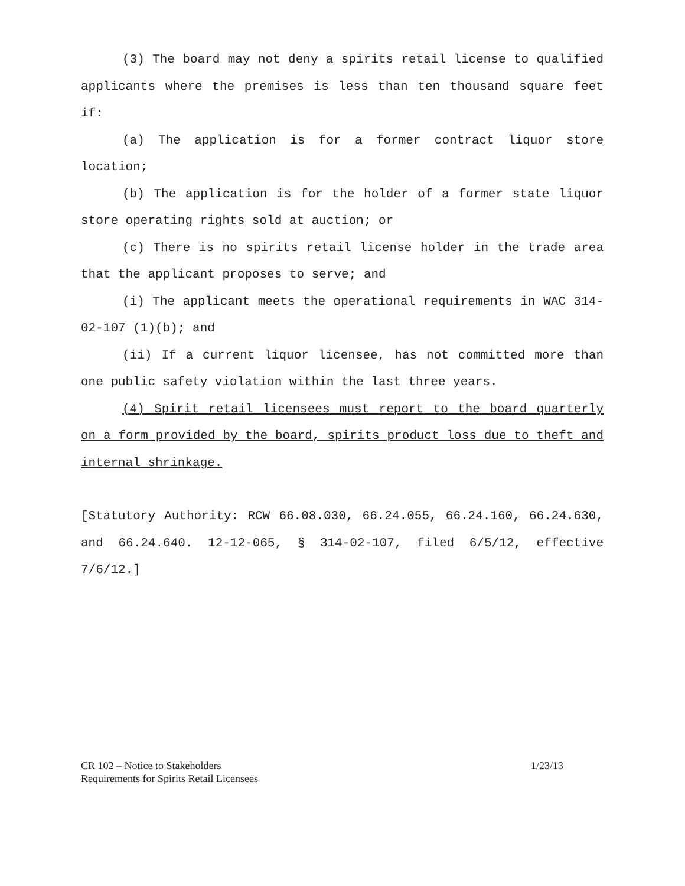(3) The board may not deny a spirits retail license to qualified applicants where the premises is less than ten thousand square feet if:
(a) The application is for a former contract liquor store location;
(b) The application is for the holder of a former state liquor store operating rights sold at auction; or
(c) There is no spirits retail license holder in the trade area that the applicant proposes to serve; and
(i) The applicant meets the operational requirements in WAC 314-02-107 (1)(b); and
(ii) If a current liquor licensee, has not committed more than one public safety violation within the last three years.
(4) Spirit retail licensees must report to the board quarterly on a form provided by the board, spirits product loss due to theft and internal shrinkage.
[Statutory Authority: RCW 66.08.030, 66.24.055, 66.24.160, 66.24.630, and 66.24.640. 12-12-065, § 314-02-107, filed 6/5/12, effective 7/6/12.]
CR 102 – Notice to Stakeholders
Requirements for Spirits Retail Licensees
1/23/13